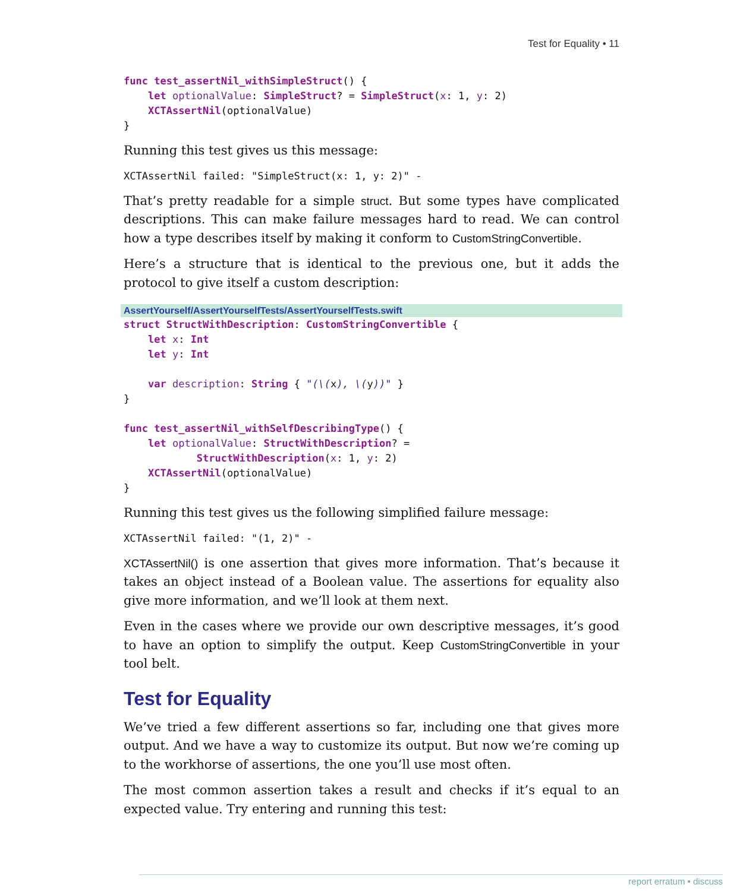Test for Equality • 11
func test_assertNil_withSimpleStruct() {
    let optionalValue: SimpleStruct? = SimpleStruct(x: 1, y: 2)
    XCTAssertNil(optionalValue)
}
Running this test gives us this message:
XCTAssertNil failed: "SimpleStruct(x: 1, y: 2)" -
That’s pretty readable for a simple struct. But some types have complicated descriptions. This can make failure messages hard to read. We can control how a type describes itself by making it conform to CustomStringConvertible.
Here’s a structure that is identical to the previous one, but it adds the protocol to give itself a custom description:
AssertYourself/AssertYourselfTests/AssertYourselfTests.swift
struct StructWithDescription: CustomStringConvertible {
    let x: Int
    let y: Int

    var description: String { "(\(x), \(y))" }
}

func test_assertNil_withSelfDescribingType() {
    let optionalValue: StructWithDescription? =
            StructWithDescription(x: 1, y: 2)
    XCTAssertNil(optionalValue)
}
Running this test gives us the following simplified failure message:
XCTAssertNil failed: "(1, 2)" -
XCTAssertNil() is one assertion that gives more information. That’s because it takes an object instead of a Boolean value. The assertions for equality also give more information, and we’ll look at them next.
Even in the cases where we provide our own descriptive messages, it’s good to have an option to simplify the output. Keep CustomStringConvertible in your tool belt.
Test for Equality
We’ve tried a few different assertions so far, including one that gives more output. And we have a way to customize its output. But now we’re coming up to the workhorse of assertions, the one you’ll use most often.
The most common assertion takes a result and checks if it’s equal to an expected value. Try entering and running this test:
report erratum • discuss